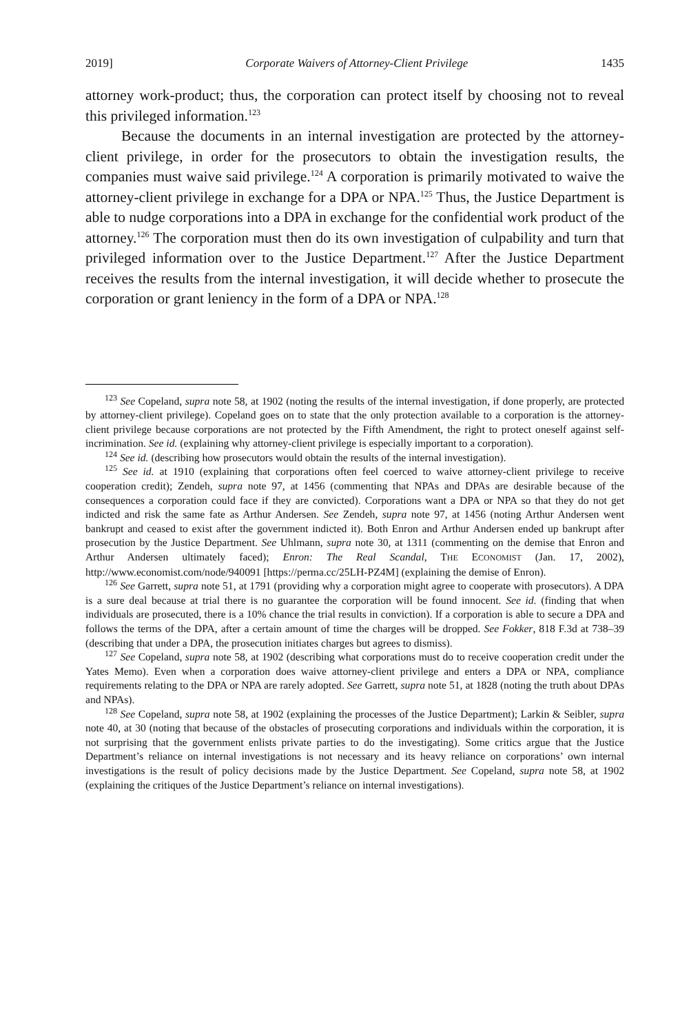2019] Corporate Waivers of Attorney-Client Privilege 1435
attorney work-product; thus, the corporation can protect itself by choosing not to reveal this privileged information.<sup>123</sup>
Because the documents in an internal investigation are protected by the attorney-client privilege, in order for the prosecutors to obtain the investigation results, the companies must waive said privilege.<sup>124</sup> A corporation is primarily motivated to waive the attorney-client privilege in exchange for a DPA or NPA.<sup>125</sup> Thus, the Justice Department is able to nudge corporations into a DPA in exchange for the confidential work product of the attorney.<sup>126</sup> The corporation must then do its own investigation of culpability and turn that privileged information over to the Justice Department.<sup>127</sup> After the Justice Department receives the results from the internal investigation, it will decide whether to prosecute the corporation or grant leniency in the form of a DPA or NPA.<sup>128</sup>
<sup>123</sup> See Copeland, supra note 58, at 1902 (noting the results of the internal investigation, if done properly, are protected by attorney-client privilege). Copeland goes on to state that the only protection available to a corporation is the attorney-client privilege because corporations are not protected by the Fifth Amendment, the right to protect oneself against self-incrimination. See id. (explaining why attorney-client privilege is especially important to a corporation).
<sup>124</sup> See id. (describing how prosecutors would obtain the results of the internal investigation).
<sup>125</sup> See id. at 1910 (explaining that corporations often feel coerced to waive attorney-client privilege to receive cooperation credit); Zendeh, supra note 97, at 1456 (commenting that NPAs and DPAs are desirable because of the consequences a corporation could face if they are convicted). Corporations want a DPA or NPA so that they do not get indicted and risk the same fate as Arthur Andersen. See Zendeh, supra note 97, at 1456 (noting Arthur Andersen went bankrupt and ceased to exist after the government indicted it). Both Enron and Arthur Andersen ended up bankrupt after prosecution by the Justice Department. See Uhlmann, supra note 30, at 1311 (commenting on the demise that Enron and Arthur Andersen ultimately faced); Enron: The Real Scandal, THE ECONOMIST (Jan. 17, 2002), http://www.economist.com/node/940091 [https://perma.cc/25LH-PZ4M] (explaining the demise of Enron).
<sup>126</sup> See Garrett, supra note 51, at 1791 (providing why a corporation might agree to cooperate with prosecutors). A DPA is a sure deal because at trial there is no guarantee the corporation will be found innocent. See id. (finding that when individuals are prosecuted, there is a 10% chance the trial results in conviction). If a corporation is able to secure a DPA and follows the terms of the DPA, after a certain amount of time the charges will be dropped. See Fokker, 818 F.3d at 738–39 (describing that under a DPA, the prosecution initiates charges but agrees to dismiss).
<sup>127</sup> See Copeland, supra note 58, at 1902 (describing what corporations must do to receive cooperation credit under the Yates Memo). Even when a corporation does waive attorney-client privilege and enters a DPA or NPA, compliance requirements relating to the DPA or NPA are rarely adopted. See Garrett, supra note 51, at 1828 (noting the truth about DPAs and NPAs).
<sup>128</sup> See Copeland, supra note 58, at 1902 (explaining the processes of the Justice Department); Larkin & Seibler, supra note 40, at 30 (noting that because of the obstacles of prosecuting corporations and individuals within the corporation, it is not surprising that the government enlists private parties to do the investigating). Some critics argue that the Justice Department’s reliance on internal investigations is not necessary and its heavy reliance on corporations’ own internal investigations is the result of policy decisions made by the Justice Department. See Copeland, supra note 58, at 1902 (explaining the critiques of the Justice Department’s reliance on internal investigations).